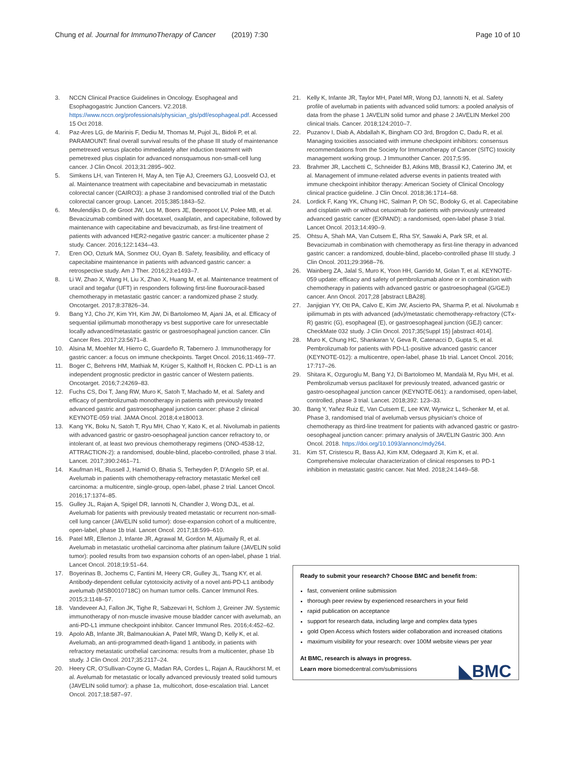Chung et al. Journal for ImmunoTherapy of Cancer (2019) 7:30 Page 10 of 10
3. NCCN Clinical Practice Guidelines in Oncology. Esophageal and Esophagogastric Junction Cancers. V2.2018. https://www.nccn.org/professionals/physician_gls/pdf/esophageal.pdf. Accessed 15 Oct 2018.
4. Paz-Ares LG, de Marinis F, Dediu M, Thomas M, Pujol JL, Bidoli P, et al. PARAMOUNT: final overall survival results of the phase III study of maintenance pemetrexed versus placebo immediately after induction treatment with pemetrexed plus cisplatin for advanced nonsquamous non-small-cell lung cancer. J Clin Oncol. 2013;31:2895–902.
5. Simkens LH, van Tinteren H, May A, ten Tije AJ, Creemers GJ, Loosveld OJ, et al. Maintenance treatment with capecitabine and bevacizumab in metastatic colorectal cancer (CAIRO3): a phase 3 randomised controlled trial of the Dutch colorectal cancer group. Lancet. 2015;385:1843–52.
6. Meulendijks D, de Groot JW, Los M, Boers JE, Beerepoot LV, Polee MB, et al. Bevacizumab combined with docetaxel, oxaliplatin, and capecitabine, followed by maintenance with capecitabine and bevacizumab, as first-line treatment of patients with advanced HER2-negative gastric cancer: a multicenter phase 2 study. Cancer. 2016;122:1434–43.
7. Eren OO, Ozturk MA, Sonmez OU, Oyan B. Safety, feasibility, and efficacy of capecitabine maintenance in patients with advanced gastric cancer: a retrospective study. Am J Ther. 2016;23:e1493–7.
8. Li W, Zhao X, Wang H, Liu X, Zhao X, Huang M, et al. Maintenance treatment of uracil and tegafur (UFT) in responders following first-line fluorouracil-based chemotherapy in metastatic gastric cancer: a randomized phase 2 study. Oncotarget. 2017;8:37826–34.
9. Bang YJ, Cho JY, Kim YH, Kim JW, Di Bartolomeo M, Ajani JA, et al. Efficacy of sequential ipilimumab monotherapy vs best supportive care for unresectable locally advanced/metastatic gastric or gastroesophageal junction cancer. Clin Cancer Res. 2017;23:5671–8.
10. Alsina M, Moehler M, Hierro C, Guardeño R, Tabernero J. Immunotherapy for gastric cancer: a focus on immune checkpoints. Target Oncol. 2016;11:469–77.
11. Boger C, Behrens HM, Mathiak M, Krüger S, Kalthoff H, Röcken C. PD-L1 is an independent prognostic predictor in gastric cancer of Western patients. Oncotarget. 2016;7:24269–83.
12. Fuchs CS, Doi T, Jang RW, Muro K, Satoh T, Machado M, et al. Safety and efficacy of pembrolizumab monotherapy in patients with previously treated advanced gastric and gastroesophageal junction cancer: phase 2 clinical KEYNOTE-059 trial. JAMA Oncol. 2018;4:e180013.
13. Kang YK, Boku N, Satoh T, Ryu MH, Chao Y, Kato K, et al. Nivolumab in patients with advanced gastric or gastro-oesophageal junction cancer refractory to, or intolerant of, at least two previous chemotherapy regimens (ONO-4538-12, ATTRACTION-2): a randomised, double-blind, placebo-controlled, phase 3 trial. Lancet. 2017;390:2461–71.
14. Kaufman HL, Russell J, Hamid O, Bhatia S, Terheyden P, D'Angelo SP, et al. Avelumab in patients with chemotherapy-refractory metastatic Merkel cell carcinoma: a multicentre, single-group, open-label, phase 2 trial. Lancet Oncol. 2016;17:1374–85.
15. Gulley JL, Rajan A, Spigel DR, Iannotti N, Chandler J, Wong DJL, et al. Avelumab for patients with previously treated metastatic or recurrent non-small-cell lung cancer (JAVELIN solid tumor): dose-expansion cohort of a multicentre, open-label, phase 1b trial. Lancet Oncol. 2017;18:599–610.
16. Patel MR, Ellerton J, Infante JR, Agrawal M, Gordon M, Aljumaily R, et al. Avelumab in metastatic urothelial carcinoma after platinum failure (JAVELIN solid tumor): pooled results from two expansion cohorts of an open-label, phase 1 trial. Lancet Oncol. 2018;19:51–64.
17. Boyerinas B, Jochems C, Fantini M, Heery CR, Gulley JL, Tsang KY, et al. Antibody-dependent cellular cytotoxicity activity of a novel anti-PD-L1 antibody avelumab (MSB0010718C) on human tumor cells. Cancer Immunol Res. 2015;3:1148–57.
18. Vandeveer AJ, Fallon JK, Tighe R, Sabzevari H, Schlom J, Greiner JW. Systemic immunotherapy of non-muscle invasive mouse bladder cancer with avelumab, an anti-PD-L1 immune checkpoint inhibitor. Cancer Immunol Res. 2016;4:452–62.
19. Apolo AB, Infante JR, Balmanoukian A, Patel MR, Wang D, Kelly K, et al. Avelumab, an anti-programmed death-ligand 1 antibody, in patients with refractory metastatic urothelial carcinoma: results from a multicenter, phase 1b study. J Clin Oncol. 2017;35:2117–24.
20. Heery CR, O'Sullivan-Coyne G, Madan RA, Cordes L, Rajan A, Rauckhorst M, et al. Avelumab for metastatic or locally advanced previously treated solid tumours (JAVELIN solid tumor): a phase 1a, multicohort, dose-escalation trial. Lancet Oncol. 2017;18:587–97.
21. Kelly K, Infante JR, Taylor MH, Patel MR, Wong DJ, Iannotti N, et al. Safety profile of avelumab in patients with advanced solid tumors: a pooled analysis of data from the phase 1 JAVELIN solid tumor and phase 2 JAVELIN Merkel 200 clinical trials. Cancer. 2018;124:2010–7.
22. Puzanov I, Diab A, Abdallah K, Bingham CO 3rd, Brogdon C, Dadu R, et al. Managing toxicities associated with immune checkpoint inhibitors: consensus recommendations from the Society for Immunotherapy of Cancer (SITC) toxicity management working group. J Immunother Cancer. 2017;5:95.
23. Brahmer JR, Lacchetti C, Schneider BJ, Atkins MB, Brassil KJ, Caterino JM, et al. Management of immune-related adverse events in patients treated with immune checkpoint inhibitor therapy: American Society of Clinical Oncology clinical practice guideline. J Clin Oncol. 2018;36:1714–68.
24. Lordick F, Kang YK, Chung HC, Salman P, Oh SC, Bodoky G, et al. Capecitabine and cisplatin with or without cetuximab for patients with previously untreated advanced gastric cancer (EXPAND): a randomised, open-label phase 3 trial. Lancet Oncol. 2013;14:490–9.
25. Ohtsu A, Shah MA, Van Cutsem E, Rha SY, Sawaki A, Park SR, et al. Bevacizumab in combination with chemotherapy as first-line therapy in advanced gastric cancer: a randomized, double-blind, placebo-controlled phase III study. J Clin Oncol. 2011;29:3968–76.
26. Wainberg ZA, Jalal S, Muro K, Yoon HH, Garrido M, Golan T, et al. KEYNOTE-059 update: efficacy and safety of pembrolizumab alone or in combination with chemotherapy in patients with advanced gastric or gastroesophageal (G/GEJ) cancer. Ann Oncol. 2017;28 [abstract LBA28].
27. Janjigian YY, Ott PA, Calvo E, Kim JW, Ascierto PA, Sharma P, et al. Nivolumab ± ipilimumab in pts with advanced (adv)/metastatic chemotherapy-refractory (CTx-R) gastric (G), esophageal (E), or gastroesophageal junction (GEJ) cancer: CheckMate 032 study. J Clin Oncol. 2017;35(Suppl 15) [abstract 4014].
28. Muro K, Chung HC, Shankaran V, Geva R, Catenacci D, Gupta S, et al. Pembrolizumab for patients with PD-L1-positive advanced gastric cancer (KEYNOTE-012): a multicentre, open-label, phase 1b trial. Lancet Oncol. 2016; 17:717–26.
29. Shitara K, Ozguroglu M, Bang YJ, Di Bartolomeo M, Mandalà M, Ryu MH, et al. Pembrolizumab versus paclitaxel for previously treated, advanced gastric or gastro-oesophageal junction cancer (KEYNOTE-061): a randomised, open-label, controlled, phase 3 trial. Lancet. 2018;392: 123–33.
30. Bang Y, Yañez Ruiz E, Van Cutsem E, Lee KW, Wyrwicz L, Schenker M, et al. Phase 3, randomised trial of avelumab versus physician's choice of chemotherapy as third-line treatment for patients with advanced gastric or gastro-oesophageal junction cancer: primary analysis of JAVELIN Gastric 300. Ann Oncol. 2018. https://doi.org/10.1093/annonc/mdy264.
31. Kim ST, Cristescu R, Bass AJ, Kim KM, Odegaard JI, Kim K, et al. Comprehensive molecular characterization of clinical responses to PD-1 inhibition in metastatic gastric cancer. Nat Med. 2018;24:1449–58.
Ready to submit your research? Choose BMC and benefit from:
fast, convenient online submission
thorough peer review by experienced researchers in your field
rapid publication on acceptance
support for research data, including large and complex data types
gold Open Access which fosters wider collaboration and increased citations
maximum visibility for your research: over 100M website views per year
At BMC, research is always in progress.
Learn more biomedcentral.com/submissions
◣BMC